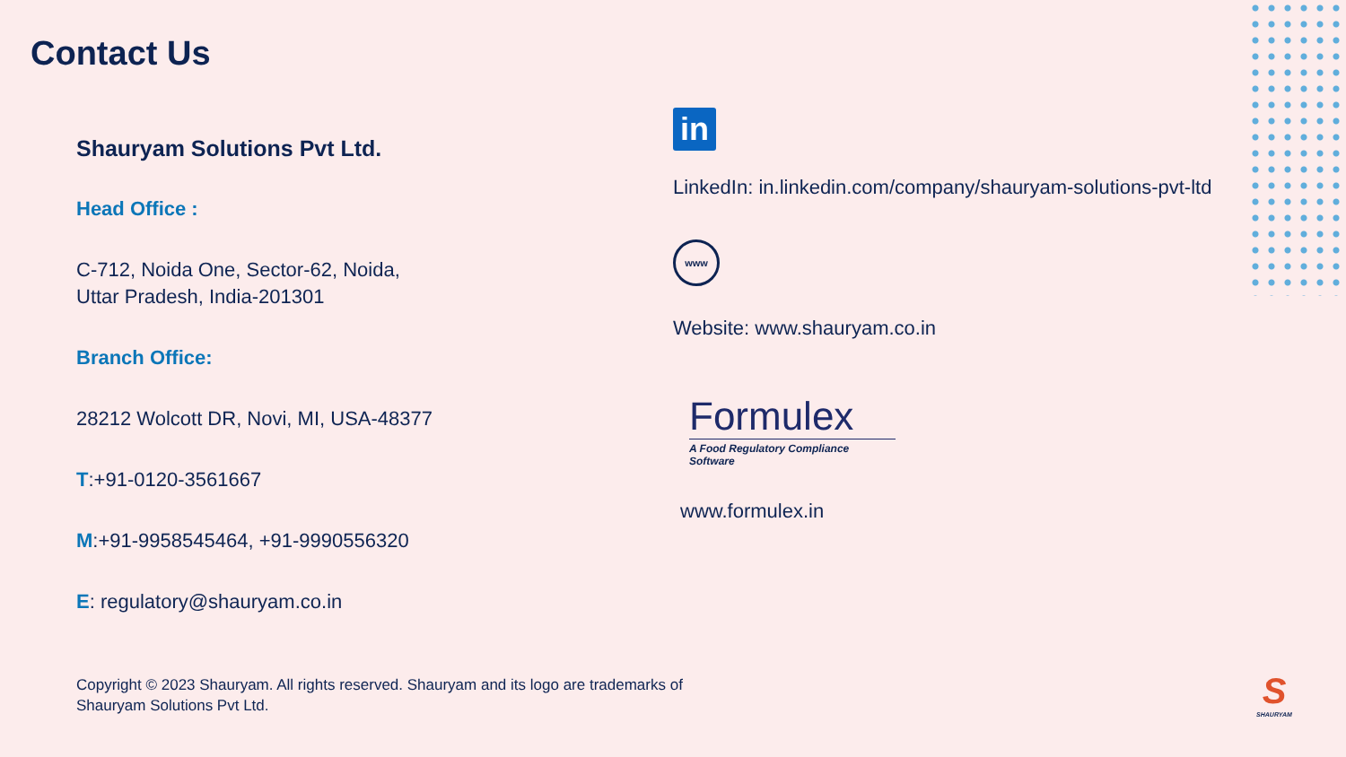Contact Us
Shauryam Solutions Pvt Ltd.
Head Office :
C-712, Noida One, Sector-62, Noida,
Uttar Pradesh, India-201301
Branch Office:
28212 Wolcott DR, Novi, MI, USA-48377
T:+91-0120-3561667
M:+91-9958545464, +91-9990556320
E: regulatory@shauryam.co.in
in
LinkedIn: in.linkedin.com/company/shauryam-solutions-pvt-ltd
www
Website: www.shauryam.co.in
Formulex
A Food Regulatory Compliance Software
www.formulex.in
Copyright © 2023 Shauryam. All rights reserved. Shauryam and its logo are trademarks of Shauryam Solutions Pvt Ltd.
S
SHAURYAM